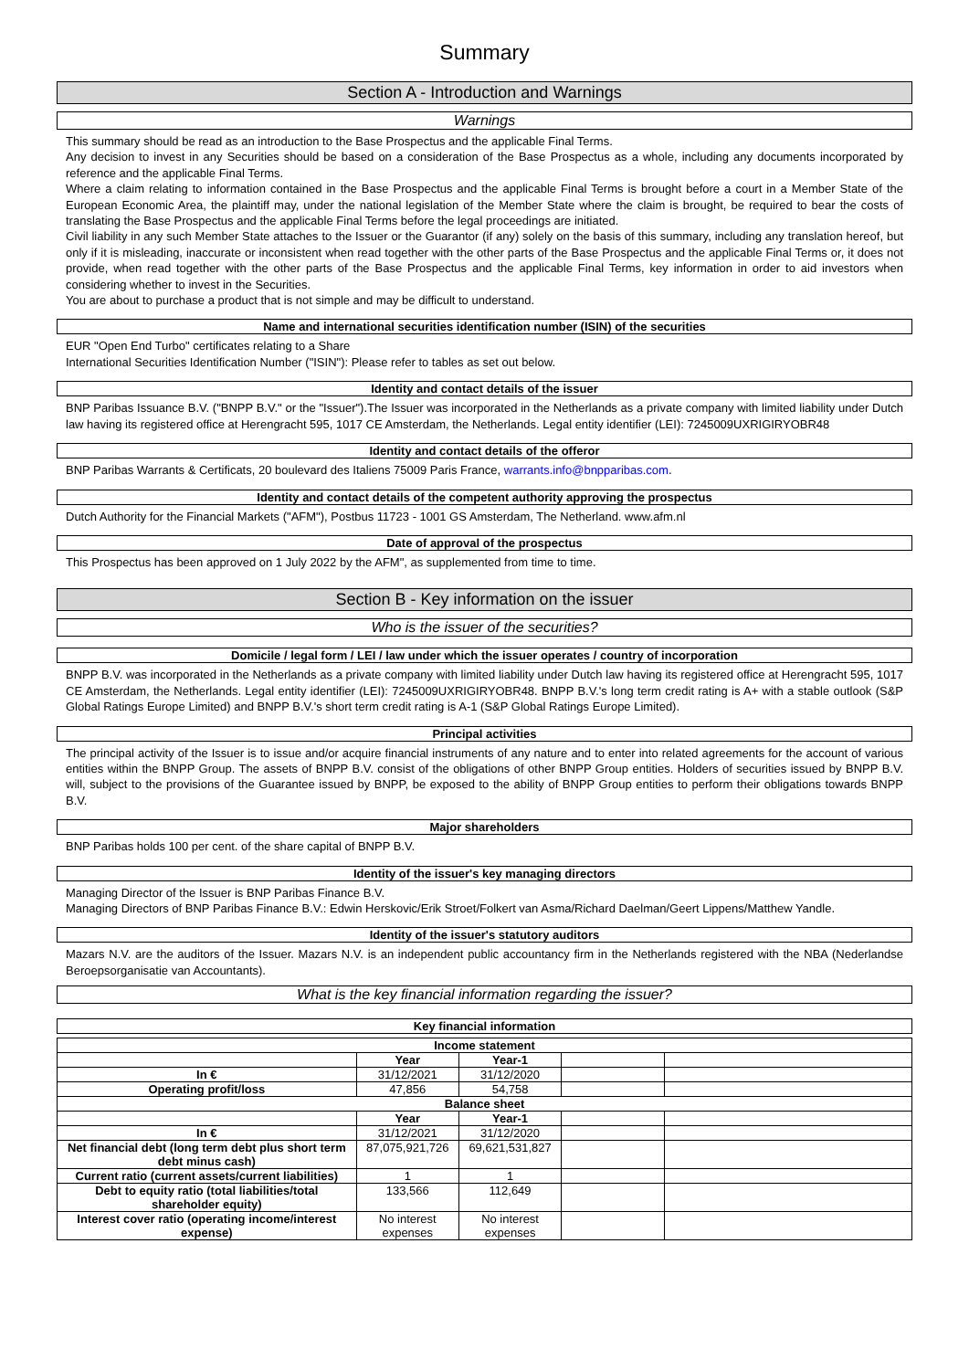Summary
Section A - Introduction and Warnings
Warnings
This summary should be read as an introduction to the Base Prospectus and the applicable Final Terms.
Any decision to invest in any Securities should be based on a consideration of the Base Prospectus as a whole, including any documents incorporated by reference and the applicable Final Terms.
Where a claim relating to information contained in the Base Prospectus and the applicable Final Terms is brought before a court in a Member State of the European Economic Area, the plaintiff may, under the national legislation of the Member State where the claim is brought, be required to bear the costs of translating the Base Prospectus and the applicable Final Terms before the legal proceedings are initiated.
Civil liability in any such Member State attaches to the Issuer or the Guarantor (if any) solely on the basis of this summary, including any translation hereof, but only if it is misleading, inaccurate or inconsistent when read together with the other parts of the Base Prospectus and the applicable Final Terms or, it does not provide, when read together with the other parts of the Base Prospectus and the applicable Final Terms, key information in order to aid investors when considering whether to invest in the Securities.
You are about to purchase a product that is not simple and may be difficult to understand.
Name and international securities identification number (ISIN) of the securities
EUR "Open End Turbo" certificates relating to a Share
International Securities Identification Number ("ISIN"): Please refer to tables as set out below.
Identity and contact details of the issuer
BNP Paribas Issuance B.V. ("BNPP B.V." or the "Issuer").The Issuer was incorporated in the Netherlands as a private company with limited liability under Dutch law having its registered office at Herengracht 595, 1017 CE Amsterdam, the Netherlands. Legal entity identifier (LEI): 7245009UXRIGIRYOBR48
Identity and contact details of the offeror
BNP Paribas Warrants & Certificats, 20 boulevard des Italiens 75009 Paris France, warrants.info@bnpparibas.com.
Identity and contact details of the competent authority approving the prospectus
Dutch Authority for the Financial Markets ("AFM"), Postbus 11723 - 1001 GS Amsterdam, The Netherland. www.afm.nl
Date of approval of the prospectus
This Prospectus has been approved on 1 July 2022 by the AFM", as supplemented from time to time.
Section B - Key information on the issuer
Who is the issuer of the securities?
Domicile / legal form / LEI / law under which the issuer operates / country of incorporation
BNPP B.V. was incorporated in the Netherlands as a private company with limited liability under Dutch law having its registered office at Herengracht 595, 1017 CE Amsterdam, the Netherlands. Legal entity identifier (LEI): 7245009UXRIGIRYOBR48. BNPP B.V.'s long term credit rating is A+ with a stable outlook (S&P Global Ratings Europe Limited) and BNPP B.V.'s short term credit rating is A-1 (S&P Global Ratings Europe Limited).
Principal activities
The principal activity of the Issuer is to issue and/or acquire financial instruments of any nature and to enter into related agreements for the account of various entities within the BNPP Group. The assets of BNPP B.V. consist of the obligations of other BNPP Group entities. Holders of securities issued by BNPP B.V. will, subject to the provisions of the Guarantee issued by BNPP, be exposed to the ability of BNPP Group entities to perform their obligations towards BNPP B.V.
Major shareholders
BNP Paribas holds 100 per cent. of the share capital of BNPP B.V.
Identity of the issuer's key managing directors
Managing Director of the Issuer is BNP Paribas Finance B.V.
Managing Directors of BNP Paribas Finance B.V.: Edwin Herskovic/Erik Stroet/Folkert van Asma/Richard Daelman/Geert Lippens/Matthew Yandle.
Identity of the issuer's statutory auditors
Mazars N.V. are the auditors of the Issuer. Mazars N.V. is an independent public accountancy firm in the Netherlands registered with the NBA (Nederlandse Beroepsorganisatie van Accountants).
What is the key financial information regarding the issuer?
Key financial information
| Income statement | | | | |
| --- | --- | --- | --- | --- |
| | Year | Year-1 | | |
| In € | 31/12/2021 | 31/12/2020 | | |
| Operating profit/loss | 47,856 | 54,758 | | |
| Balance sheet | | | | |
| | Year | Year-1 | | |
| In € | 31/12/2021 | 31/12/2020 | | |
| Net financial debt (long term debt plus short term debt minus cash) | 87,075,921,726 | 69,621,531,827 | | |
| Current ratio (current assets/current liabilities) | 1 | 1 | | |
| Debt to equity ratio (total liabilities/total shareholder equity) | 133,566 | 112,649 | | |
| Interest cover ratio (operating income/interest expense) | No interest expenses | No interest expenses | | |